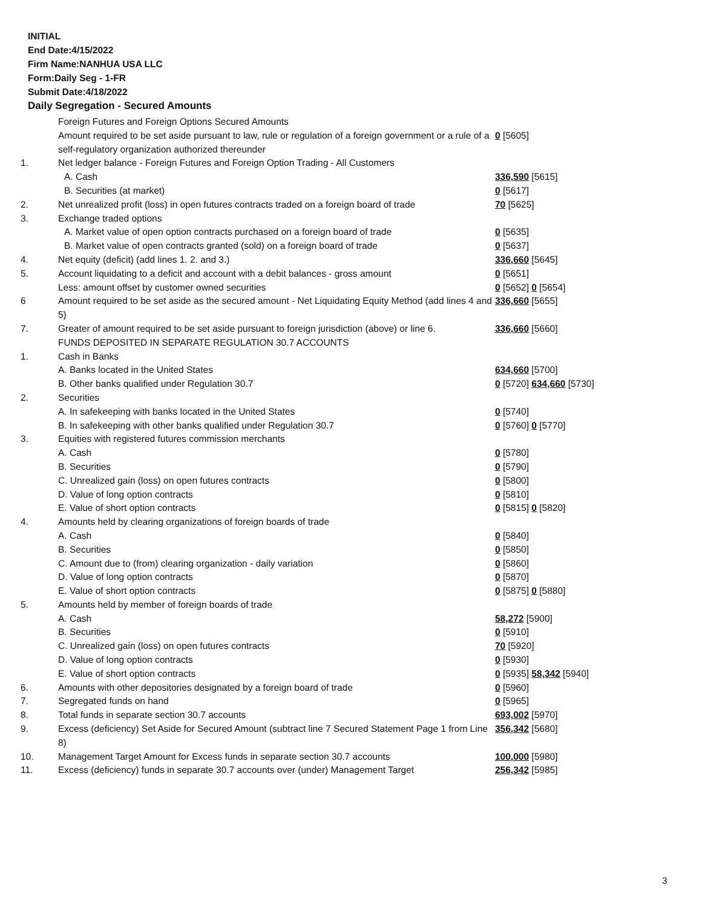INITIAL
End Date:4/15/2022
Firm Name:NANHUA USA LLC
Form:Daily Seg - 1-FR
Submit Date:4/18/2022
Daily Segregation - Secured Amounts
| | Foreign Futures and Foreign Options Secured Amounts | |
| | Amount required to be set aside pursuant to law, rule or regulation of a foreign government or a rule of a self-regulatory organization authorized thereunder | 0 [5605] |
| 1. | Net ledger balance - Foreign Futures and Foreign Option Trading - All Customers | |
| | A. Cash | 336,590 [5615] |
| | B. Securities (at market) | 0 [5617] |
| 2. | Net unrealized profit (loss) in open futures contracts traded on a foreign board of trade | 70 [5625] |
| 3. | Exchange traded options | |
| | A. Market value of open option contracts purchased on a foreign board of trade | 0 [5635] |
| | B. Market value of open contracts granted (sold) on a foreign board of trade | 0 [5637] |
| 4. | Net equity (deficit) (add lines 1. 2. and 3.) | 336,660 [5645] |
| 5. | Account liquidating to a deficit and account with a debit balances - gross amount | 0 [5651] |
| | Less: amount offset by customer owned securities | 0 [5652] 0 [5654] |
| 6 | Amount required to be set aside as the secured amount - Net Liquidating Equity Method (add lines 4 and 5) | 336,660 [5655] |
| 7. | Greater of amount required to be set aside pursuant to foreign jurisdiction (above) or line 6. | 336,660 [5660] |
| | FUNDS DEPOSITED IN SEPARATE REGULATION 30.7 ACCOUNTS | |
| 1. | Cash in Banks | |
| | A. Banks located in the United States | 634,660 [5700] |
| | B. Other banks qualified under Regulation 30.7 | 0 [5720] 634,660 [5730] |
| 2. | Securities | |
| | A. In safekeeping with banks located in the United States | 0 [5740] |
| | B. In safekeeping with other banks qualified under Regulation 30.7 | 0 [5760] 0 [5770] |
| 3. | Equities with registered futures commission merchants | |
| | A. Cash | 0 [5780] |
| | B. Securities | 0 [5790] |
| | C. Unrealized gain (loss) on open futures contracts | 0 [5800] |
| | D. Value of long option contracts | 0 [5810] |
| | E. Value of short option contracts | 0 [5815] 0 [5820] |
| 4. | Amounts held by clearing organizations of foreign boards of trade | |
| | A. Cash | 0 [5840] |
| | B. Securities | 0 [5850] |
| | C. Amount due to (from) clearing organization - daily variation | 0 [5860] |
| | D. Value of long option contracts | 0 [5870] |
| | E. Value of short option contracts | 0 [5875] 0 [5880] |
| 5. | Amounts held by member of foreign boards of trade | |
| | A. Cash | 58,272 [5900] |
| | B. Securities | 0 [5910] |
| | C. Unrealized gain (loss) on open futures contracts | 70 [5920] |
| | D. Value of long option contracts | 0 [5930] |
| | E. Value of short option contracts | 0 [5935] 58,342 [5940] |
| 6. | Amounts with other depositories designated by a foreign board of trade | 0 [5960] |
| 7. | Segregated funds on hand | 0 [5965] |
| 8. | Total funds in separate section 30.7 accounts | 693,002 [5970] |
| 9. | Excess (deficiency) Set Aside for Secured Amount (subtract line 7 Secured Statement Page 1 from Line 8) | 356,342 [5680] |
| 10. | Management Target Amount for Excess funds in separate section 30.7 accounts | 100,000 [5980] |
| 11. | Excess (deficiency) funds in separate 30.7 accounts over (under) Management Target | 256,342 [5985] |
3